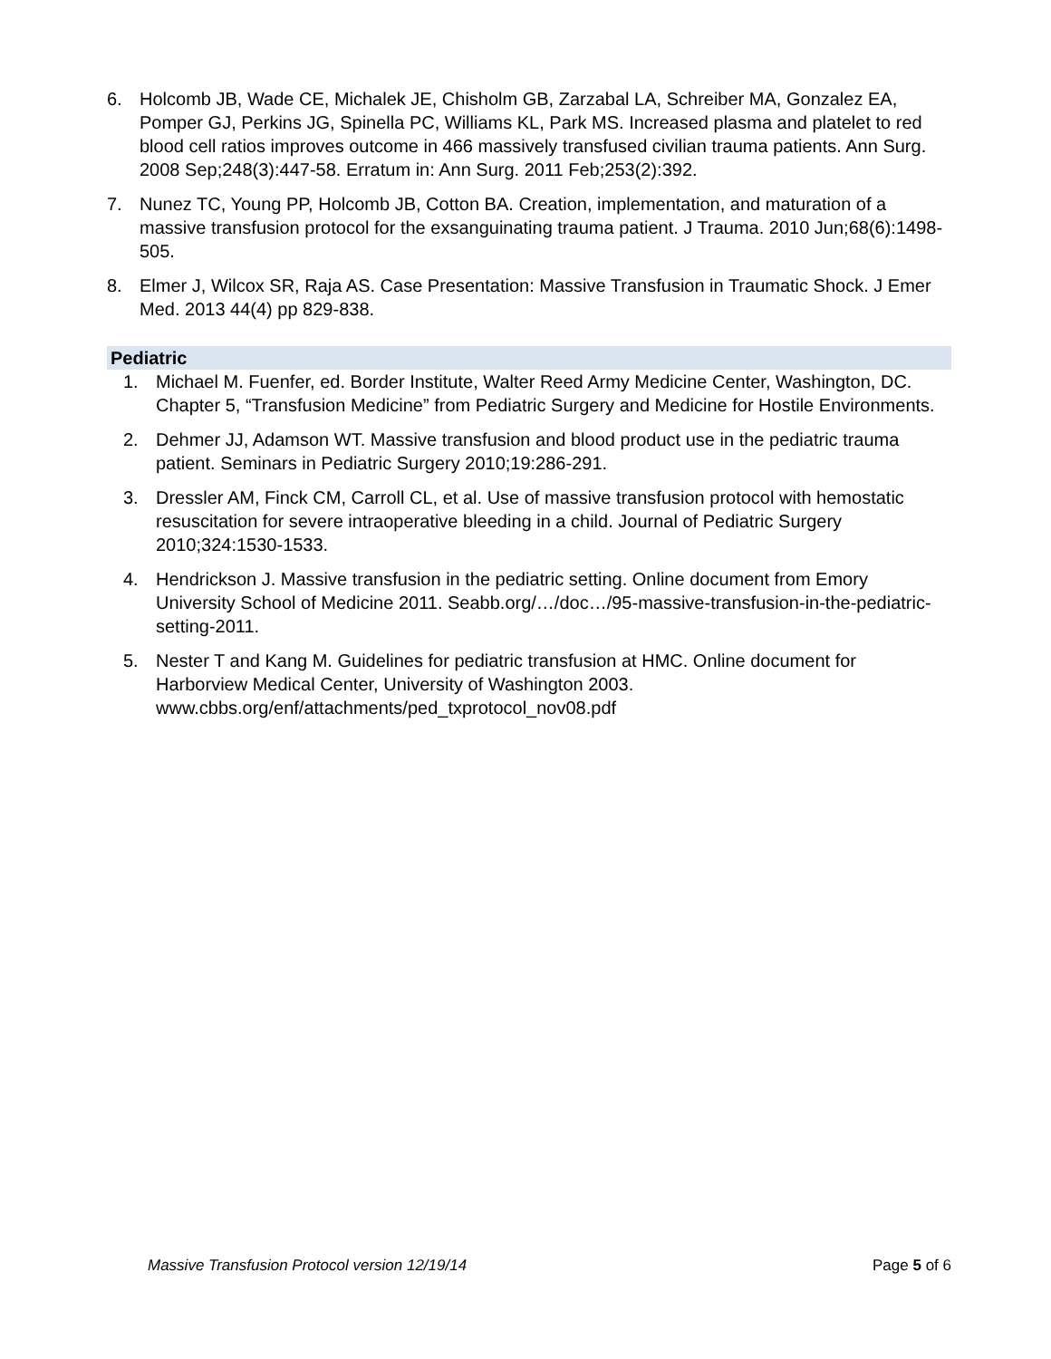6. Holcomb JB, Wade CE, Michalek JE, Chisholm GB, Zarzabal LA, Schreiber MA, Gonzalez EA, Pomper GJ, Perkins JG, Spinella PC, Williams KL, Park MS. Increased plasma and platelet to red blood cell ratios improves outcome in 466 massively transfused civilian trauma patients. Ann Surg. 2008 Sep;248(3):447-58. Erratum in: Ann Surg. 2011 Feb;253(2):392.
7. Nunez TC, Young PP, Holcomb JB, Cotton BA. Creation, implementation, and maturation of a massive transfusion protocol for the exsanguinating trauma patient. J Trauma. 2010 Jun;68(6):1498-505.
8. Elmer J, Wilcox SR, Raja AS. Case Presentation: Massive Transfusion in Traumatic Shock. J Emer Med. 2013 44(4) pp 829-838.
Pediatric
1. Michael M. Fuenfer, ed. Border Institute, Walter Reed Army Medicine Center, Washington, DC. Chapter 5, “Transfusion Medicine” from Pediatric Surgery and Medicine for Hostile Environments.
2. Dehmer JJ, Adamson WT. Massive transfusion and blood product use in the pediatric trauma patient. Seminars in Pediatric Surgery 2010;19:286-291.
3. Dressler AM, Finck CM, Carroll CL, et al. Use of massive transfusion protocol with hemostatic resuscitation for severe intraoperative bleeding in a child. Journal of Pediatric Surgery 2010;324:1530-1533.
4. Hendrickson J. Massive transfusion in the pediatric setting. Online document from Emory University School of Medicine 2011. Seabb.org/…/doc…/95-massive-transfusion-in-the-pediatric-setting-2011.
5. Nester T and Kang M. Guidelines for pediatric transfusion at HMC. Online document for Harborview Medical Center, University of Washington 2003. www.cbbs.org/enf/attachments/ped_txprotocol_nov08.pdf
Massive Transfusion Protocol version 12/19/14 Page 5 of 6